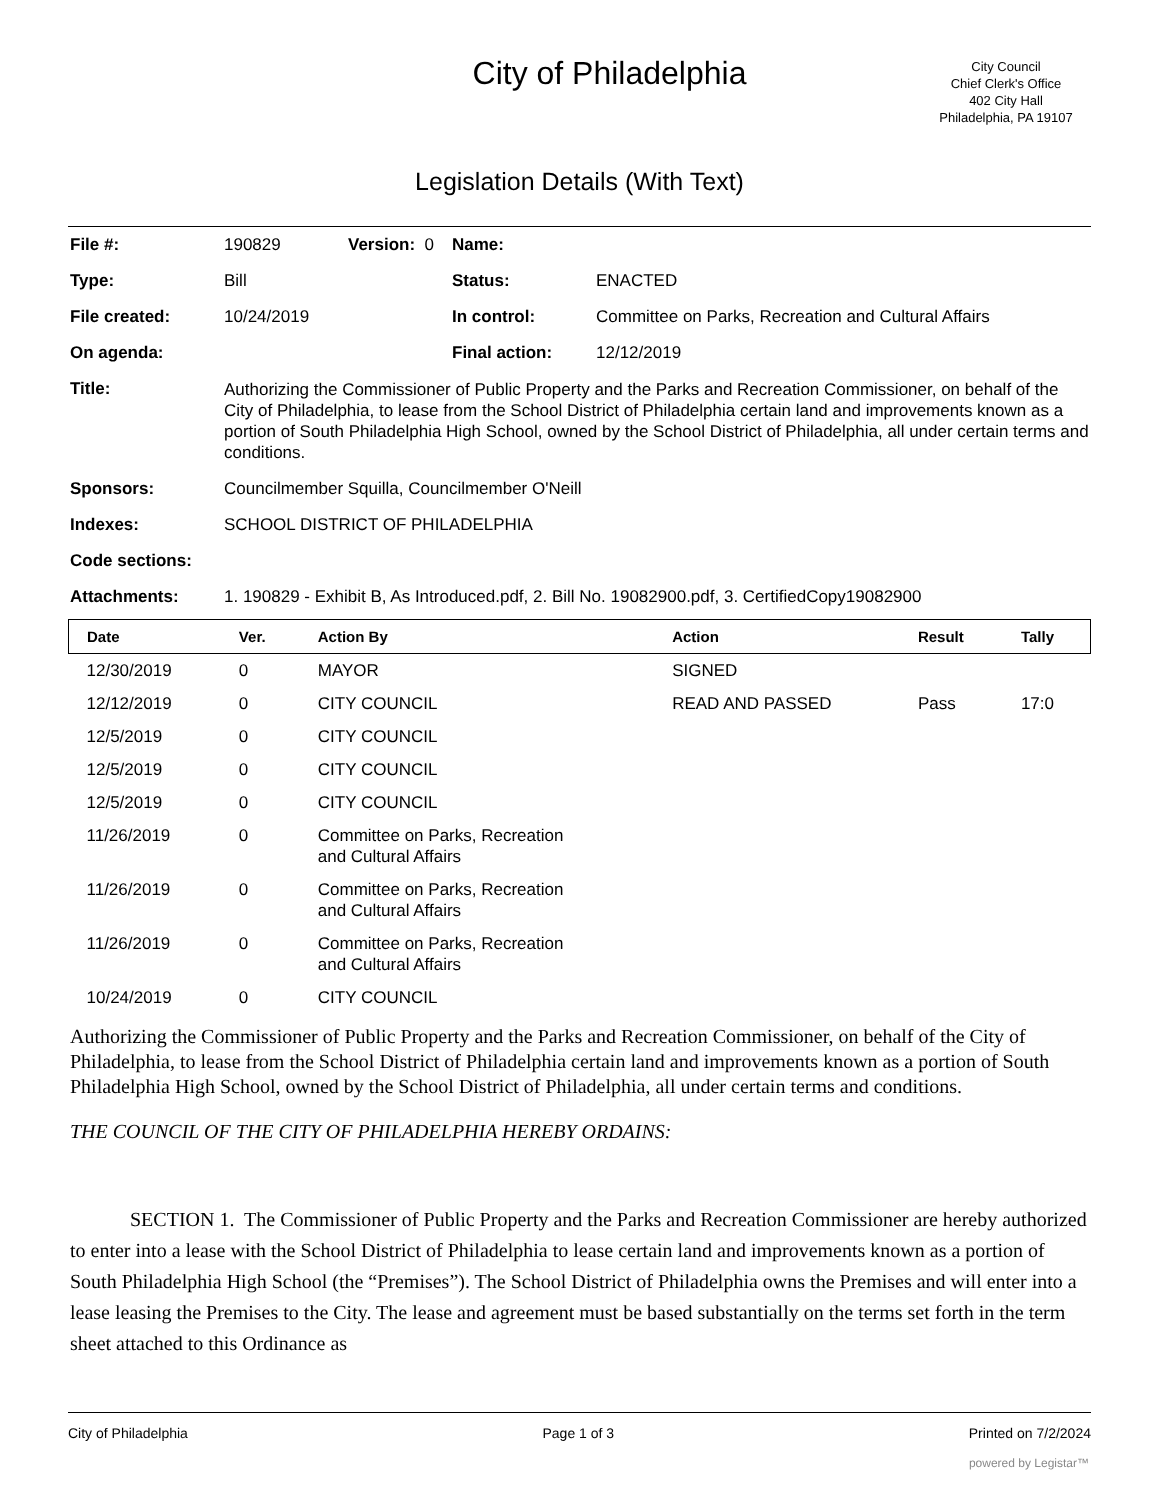City of Philadelphia
City Council
Chief Clerk's Office
402 City Hall
Philadelphia, PA 19107
Legislation Details (With Text)
| File #: | 190829 | Version: 0 | Name: | |
| Type: | Bill | | Status: | ENACTED |
| File created: | 10/24/2019 | | In control: | Committee on Parks, Recreation and Cultural Affairs |
| On agenda: | | | Final action: | 12/12/2019 |
| Title: | Authorizing the Commissioner of Public Property and the Parks and Recreation Commissioner, on behalf of the City of Philadelphia, to lease from the School District of Philadelphia certain land and improvements known as a portion of South Philadelphia High School, owned by the School District of Philadelphia, all under certain terms and conditions. | | | |
| Sponsors: | Councilmember Squilla, Councilmember O'Neill | | | |
| Indexes: | SCHOOL DISTRICT OF PHILADELPHIA | | | |
| Code sections: | | | | |
| Attachments: | 1. 190829 - Exhibit B, As Introduced.pdf, 2. Bill No. 19082900.pdf, 3. CertifiedCopy19082900 | | | |
| Date | Ver. | Action By | Action | Result | Tally |
| --- | --- | --- | --- | --- | --- |
| 12/30/2019 | 0 | MAYOR | SIGNED | | |
| 12/12/2019 | 0 | CITY COUNCIL | READ AND PASSED | Pass | 17:0 |
| 12/5/2019 | 0 | CITY COUNCIL | | | |
| 12/5/2019 | 0 | CITY COUNCIL | | | |
| 12/5/2019 | 0 | CITY COUNCIL | | | |
| 11/26/2019 | 0 | Committee on Parks, Recreation and Cultural Affairs | | | |
| 11/26/2019 | 0 | Committee on Parks, Recreation and Cultural Affairs | | | |
| 11/26/2019 | 0 | Committee on Parks, Recreation and Cultural Affairs | | | |
| 10/24/2019 | 0 | CITY COUNCIL | | | |
Authorizing the Commissioner of Public Property and the Parks and Recreation Commissioner, on behalf of the City of Philadelphia, to lease from the School District of Philadelphia certain land and improvements known as a portion of South Philadelphia High School, owned by the School District of Philadelphia, all under certain terms and conditions.
THE COUNCIL OF THE CITY OF PHILADELPHIA HEREBY ORDAINS:
SECTION 1. The Commissioner of Public Property and the Parks and Recreation Commissioner are hereby authorized to enter into a lease with the School District of Philadelphia to lease certain land and improvements known as a portion of South Philadelphia High School (the “Premises”). The School District of Philadelphia owns the Premises and will enter into a lease leasing the Premises to the City. The lease and agreement must be based substantially on the terms set forth in the term sheet attached to this Ordinance as
City of Philadelphia Page 1 of 3 Printed on 7/2/2024
powered by Legistar™